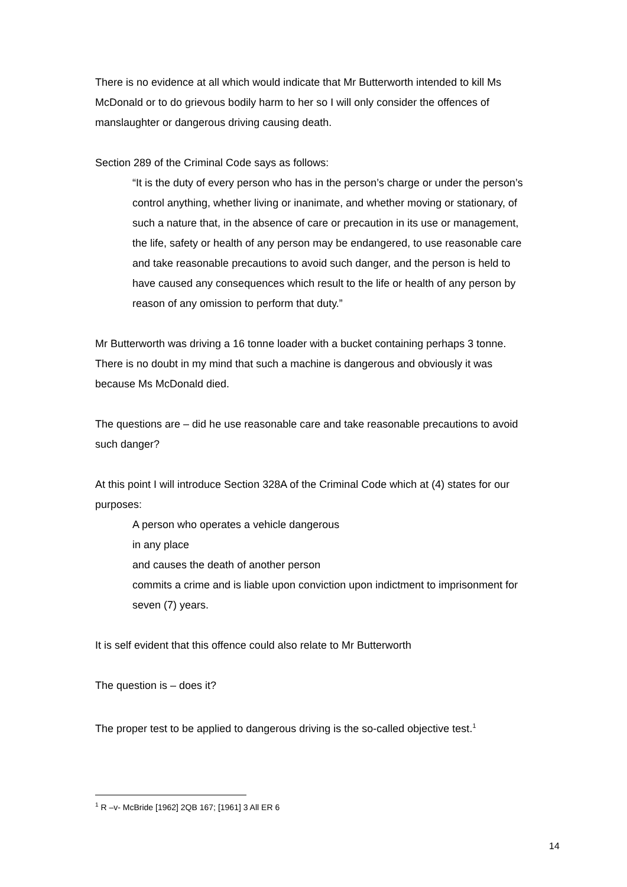There is no evidence at all which would indicate that Mr Butterworth intended to kill Ms McDonald or to do grievous bodily harm to her so I will only consider the offences of manslaughter or dangerous driving causing death.
Section 289 of the Criminal Code says as follows:
“It is the duty of every person who has in the person’s charge or under the person’s control anything, whether living or inanimate, and whether moving or stationary, of such a nature that, in the absence of care or precaution in its use or management, the life, safety or health of any person may be endangered, to use reasonable care
and take reasonable precautions to avoid such danger, and the person is held to have caused any consequences which result to the life or health of any person by reason of any omission to perform that duty.”
Mr Butterworth was driving a 16 tonne loader with a bucket containing perhaps 3 tonne. There is no doubt in my mind that such a machine is dangerous and obviously it was because Ms McDonald died.
The questions are – did he use reasonable care and take reasonable precautions to avoid such danger?
At this point I will introduce Section 328A of the Criminal Code which at (4) states for our purposes:
A person who operates a vehicle dangerous
in any place
and causes the death of another person
commits a crime and is liable upon conviction upon indictment to imprisonment for seven (7) years.
It is self evident that this offence could also relate to Mr Butterworth
The question is – does it?
The proper test to be applied to dangerous driving is the so-called objective test.<sup>1</sup>
<sup>1</sup> R –v- McBride [1962] 2QB 167; [1961] 3 All ER 6
14